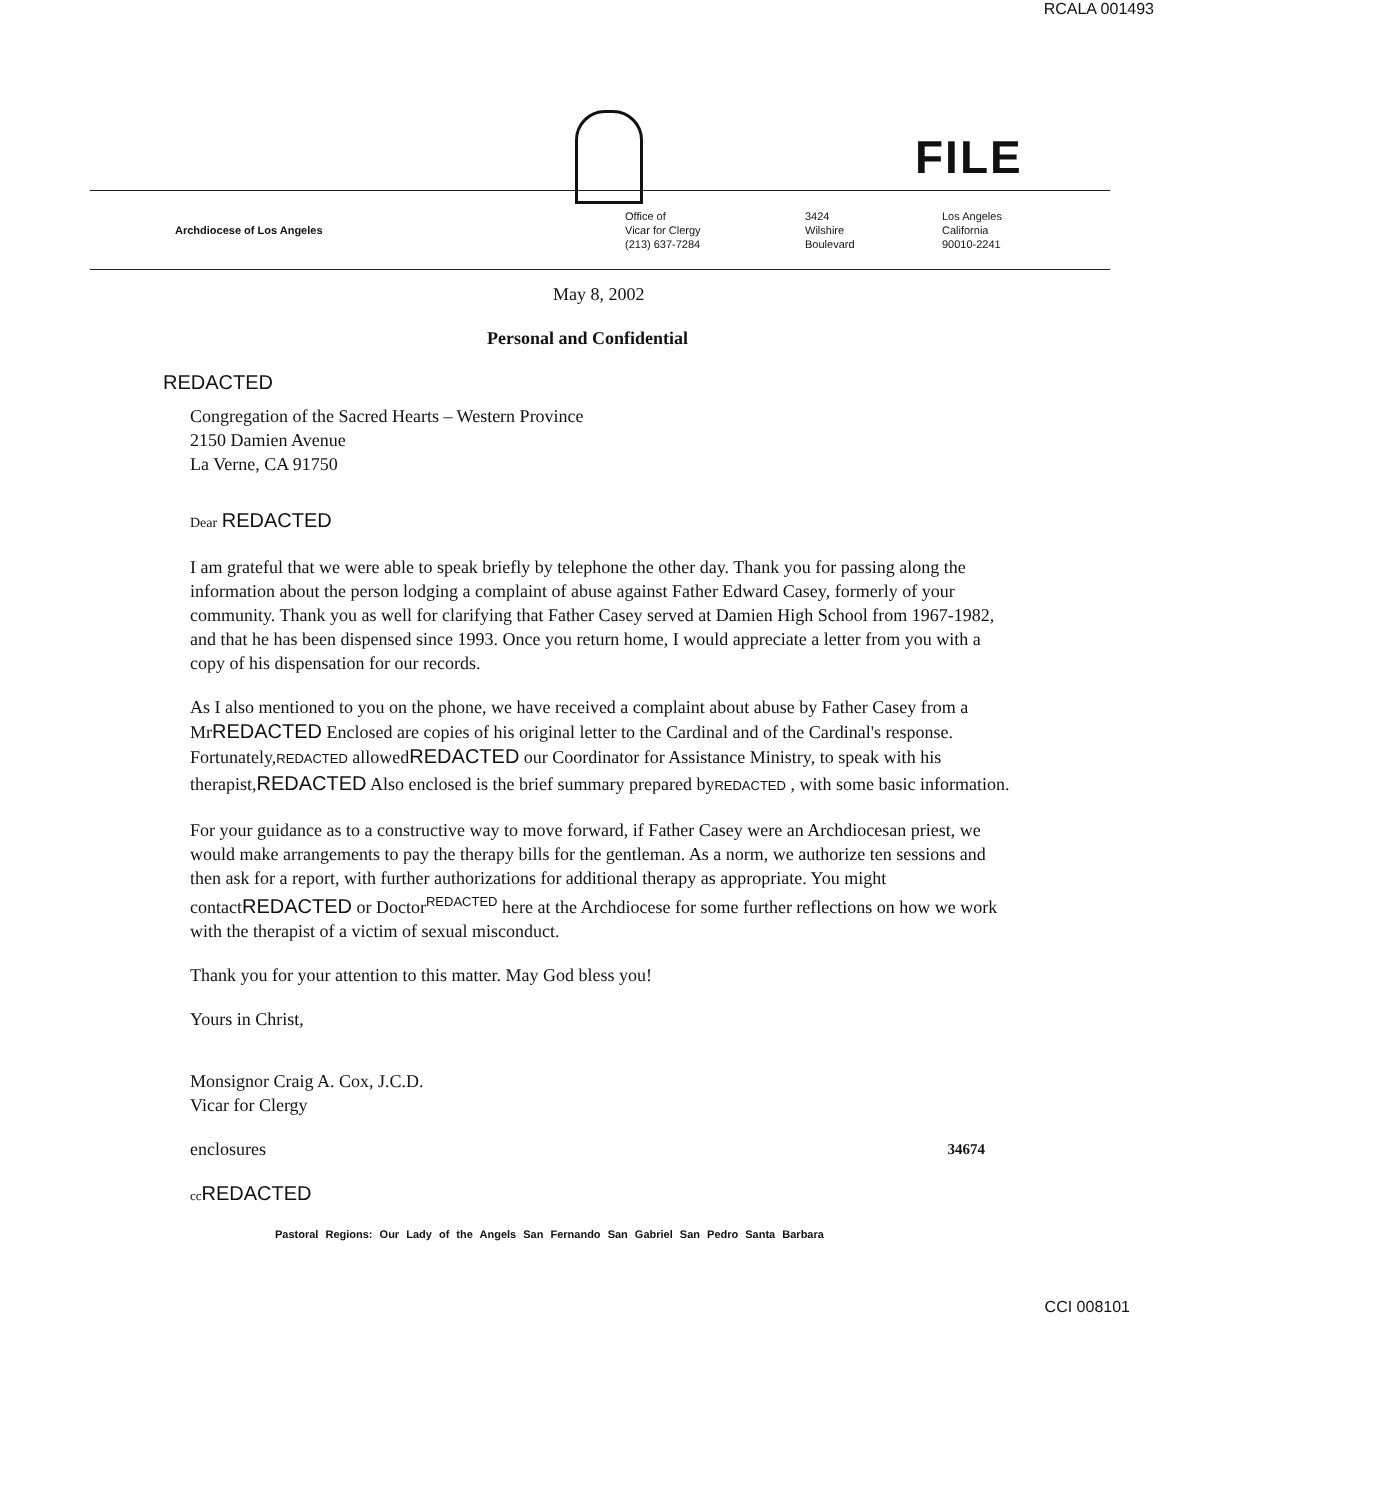RCALA 001493
FILE
Archdiocese of Los Angeles
Office of
Vicar for Clergy
(213) 637-7284
3424
Wilshire
Boulevard
Los Angeles
California
90010-2241
May 8, 2002
Personal and Confidential
REDACTED
Congregation of the Sacred Hearts – Western Province
2150 Damien Avenue
La Verne, CA 91750
Dear REDACTED
I am grateful that we were able to speak briefly by telephone the other day. Thank you for passing along the information about the person lodging a complaint of abuse against Father Edward Casey, formerly of your community. Thank you as well for clarifying that Father Casey served at Damien High School from 1967-1982, and that he has been dispensed since 1993. Once you return home, I would appreciate a letter from you with a copy of his dispensation for our records.
As I also mentioned to you on the phone, we have received a complaint about abuse by Father Casey from a MrREDACTED Enclosed are copies of his original letter to the Cardinal and of the Cardinal's response. Fortunately,REDACTED allowedREDACTED our Coordinator for Assistance Ministry, to speak with his therapist,REDACTED Also enclosed is the brief summary prepared byREDACTED , with some basic information.
For your guidance as to a constructive way to move forward, if Father Casey were an Archdiocesan priest, we would make arrangements to pay the therapy bills for the gentleman. As a norm, we authorize ten sessions and then ask for a report, with further authorizations for additional therapy as appropriate. You might contactREDACTED or Doctor<sup>REDACTED</sup> here at the Archdiocese for some further reflections on how we work with the therapist of a victim of sexual misconduct.
Thank you for your attention to this matter. May God bless you!
Yours in Christ,
Monsignor Craig A. Cox, J.C.D.
Vicar for Clergy
enclosures 34674
cc REDACTED
Pastoral Regions: Our Lady of the Angels San Fernando San Gabriel San Pedro Santa Barbara
CCI 008101